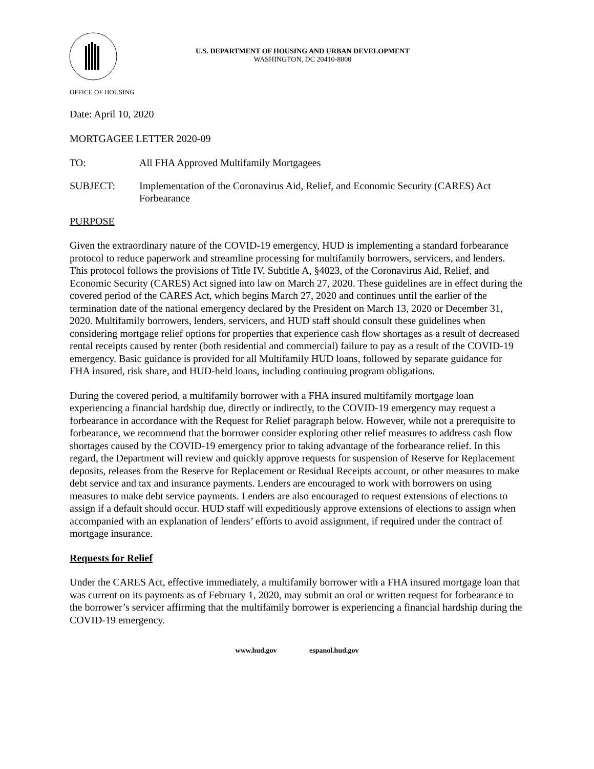U.S. DEPARTMENT OF HOUSING AND URBAN DEVELOPMENT
WASHINGTON, DC 20410-8000
OFFICE OF HOUSING
Date: April 10, 2020
MORTGAGEE LETTER 2020-09
TO: All FHA Approved Multifamily Mortgagees
SUBJECT: Implementation of the Coronavirus Aid, Relief, and Economic Security (CARES) Act Forbearance
PURPOSE
Given the extraordinary nature of the COVID-19 emergency, HUD is implementing a standard forbearance protocol to reduce paperwork and streamline processing for multifamily borrowers, servicers, and lenders. This protocol follows the provisions of Title IV, Subtitle A, §4023, of the Coronavirus Aid, Relief, and Economic Security (CARES) Act signed into law on March 27, 2020. These guidelines are in effect during the covered period of the CARES Act, which begins March 27, 2020 and continues until the earlier of the termination date of the national emergency declared by the President on March 13, 2020 or December 31, 2020. Multifamily borrowers, lenders, servicers, and HUD staff should consult these guidelines when considering mortgage relief options for properties that experience cash flow shortages as a result of decreased rental receipts caused by renter (both residential and commercial) failure to pay as a result of the COVID-19 emergency. Basic guidance is provided for all Multifamily HUD loans, followed by separate guidance for FHA insured, risk share, and HUD-held loans, including continuing program obligations.
During the covered period, a multifamily borrower with a FHA insured multifamily mortgage loan experiencing a financial hardship due, directly or indirectly, to the COVID-19 emergency may request a forbearance in accordance with the Request for Relief paragraph below. However, while not a prerequisite to forbearance, we recommend that the borrower consider exploring other relief measures to address cash flow shortages caused by the COVID-19 emergency prior to taking advantage of the forbearance relief. In this regard, the Department will review and quickly approve requests for suspension of Reserve for Replacement deposits, releases from the Reserve for Replacement or Residual Receipts account, or other measures to make debt service and tax and insurance payments. Lenders are encouraged to work with borrowers on using measures to make debt service payments. Lenders are also encouraged to request extensions of elections to assign if a default should occur. HUD staff will expeditiously approve extensions of elections to assign when accompanied with an explanation of lenders’ efforts to avoid assignment, if required under the contract of mortgage insurance.
Requests for Relief
Under the CARES Act, effective immediately, a multifamily borrower with a FHA insured mortgage loan that was current on its payments as of February 1, 2020, may submit an oral or written request for forbearance to the borrower’s servicer affirming that the multifamily borrower is experiencing a financial hardship during the COVID-19 emergency.
www.hud.gov espanol.hud.gov